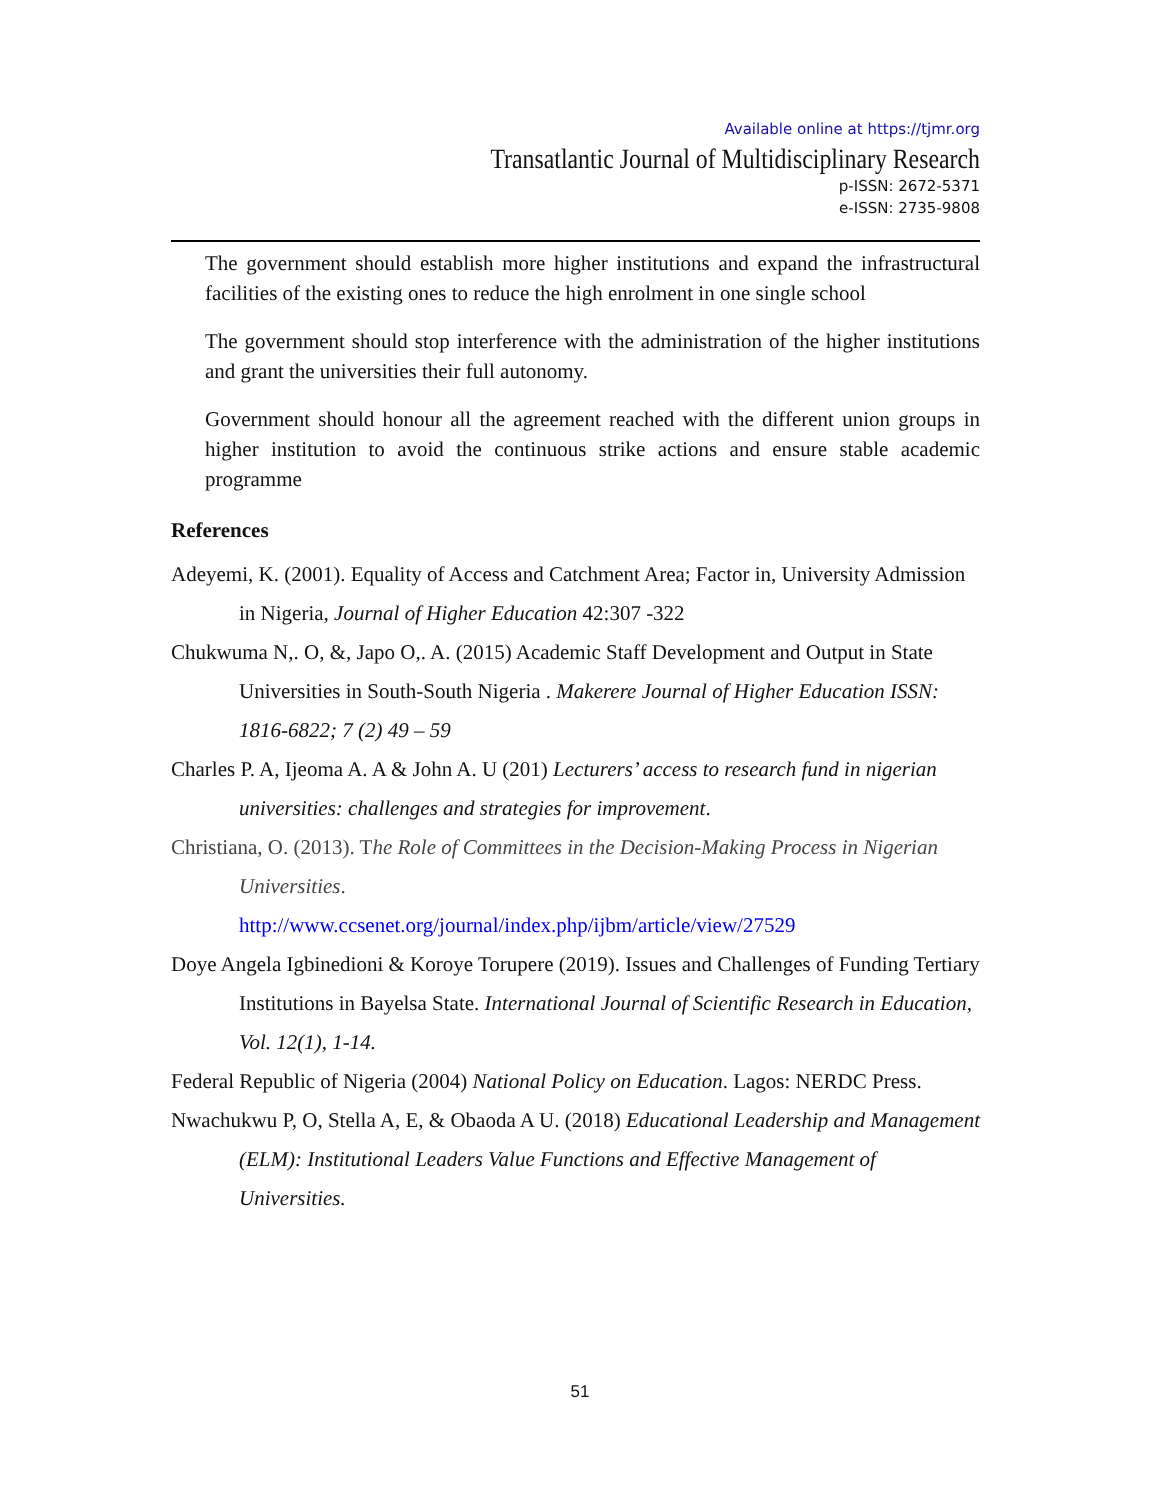Available online at https://tjmr.org
Transatlantic Journal of Multidisciplinary Research
p-ISSN: 2672-5371
e-ISSN: 2735-9808
The government should establish more higher institutions and expand the infrastructural facilities of the existing ones to reduce the high enrolment in one single school
The government should stop interference with the administration of the higher institutions and grant the universities their full autonomy.
Government should honour all the agreement reached with the different union groups in higher institution to avoid the continuous strike actions and ensure stable academic programme
References
Adeyemi, K. (2001). Equality of Access and Catchment Area; Factor in, University Admission in Nigeria, Journal of Higher Education 42:307 -322
Chukwuma N,. O, &, Japo O,. A. (2015) Academic Staff Development and Output in State Universities in South-South Nigeria . Makerere Journal of Higher Education ISSN: 1816-6822; 7 (2) 49 – 59
Charles P. A, Ijeoma A. A & John A. U (201) Lecturers’ access to research fund in nigerian universities: challenges and strategies for improvement.
Christiana, O. (2013). The Role of Committees in the Decision-Making Process in Nigerian Universities.
http://www.ccsenet.org/journal/index.php/ijbm/article/view/27529
Doye Angela Igbinedioni & Koroye Torupere (2019). Issues and Challenges of Funding Tertiary Institutions in Bayelsa State. International Journal of Scientific Research in Education, Vol. 12(1), 1-14.
Federal Republic of Nigeria (2004) National Policy on Education. Lagos: NERDC Press.
Nwachukwu P, O, Stella A, E, & Obaoda A U. (2018) Educational Leadership and Management (ELM): Institutional Leaders Value Functions and Effective Management of Universities.
51